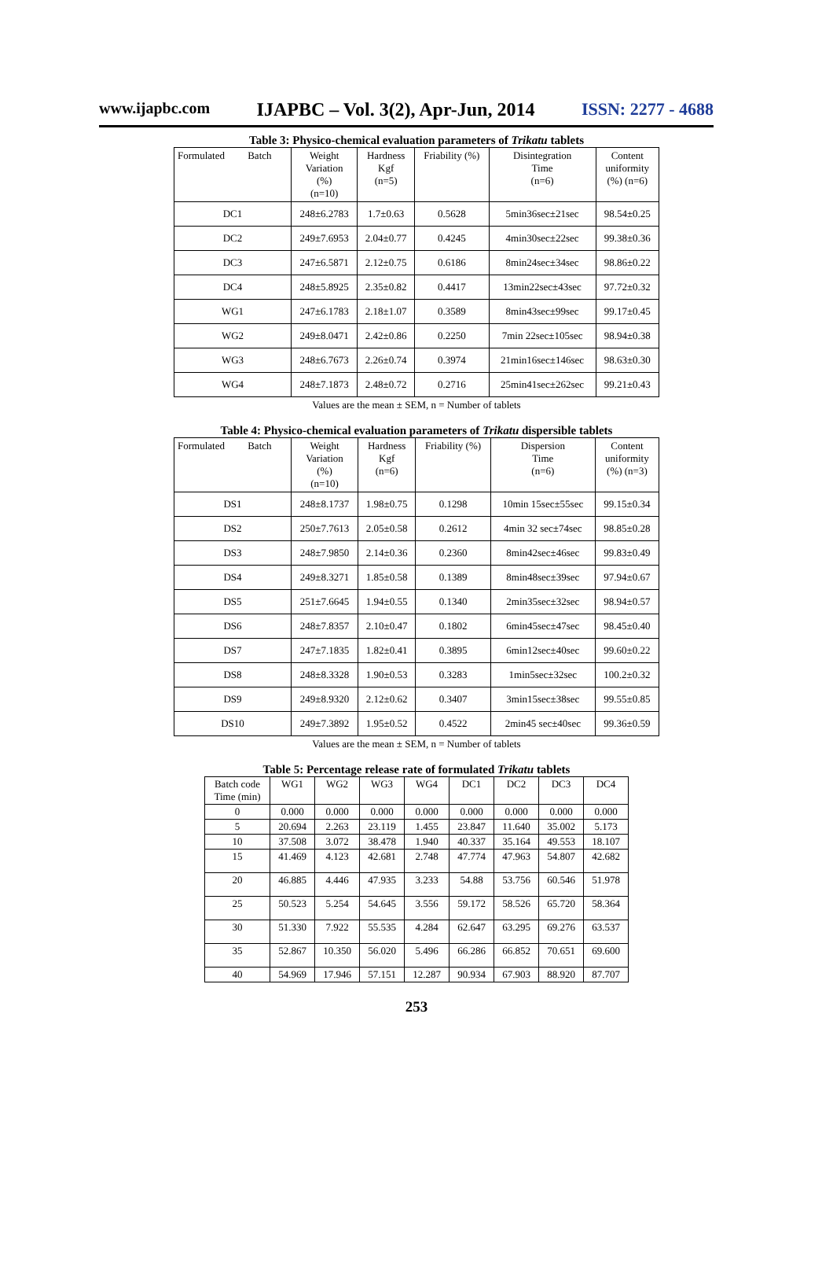www.ijapbc.com IJAPBC – Vol. 3(2), Apr-Jun, 2014 ISSN: 2277 - 4688
Table 3: Physico-chemical evaluation parameters of Trikatu tablets
| Formulated Batch | Weight Variation (%) (n=10) | Hardness Kgf (n=5) | Friability (%) | Disintegration Time (n=6) | Content uniformity (%) (n=6) |
| --- | --- | --- | --- | --- | --- |
| DC1 | 248±6.2783 | 1.7±0.63 | 0.5628 | 5min36sec±21sec | 98.54±0.25 |
| DC2 | 249±7.6953 | 2.04±0.77 | 0.4245 | 4min30sec±22sec | 99.38±0.36 |
| DC3 | 247±6.5871 | 2.12±0.75 | 0.6186 | 8min24sec±34sec | 98.86±0.22 |
| DC4 | 248±5.8925 | 2.35±0.82 | 0.4417 | 13min22sec±43sec | 97.72±0.32 |
| WG1 | 247±6.1783 | 2.18±1.07 | 0.3589 | 8min43sec±99sec | 99.17±0.45 |
| WG2 | 249±8.0471 | 2.42±0.86 | 0.2250 | 7min 22sec±105sec | 98.94±0.38 |
| WG3 | 248±6.7673 | 2.26±0.74 | 0.3974 | 21min16sec±146sec | 98.63±0.30 |
| WG4 | 248±7.1873 | 2.48±0.72 | 0.2716 | 25min41sec±262sec | 99.21±0.43 |
Values are the mean ± SEM, n = Number of tablets
Table 4: Physico-chemical evaluation parameters of Trikatu dispersible tablets
| Formulated Batch | Weight Variation (%) (n=10) | Hardness Kgf (n=6) | Friability (%) | Dispersion Time (n=6) | Content uniformity (%) (n=3) |
| --- | --- | --- | --- | --- | --- |
| DS1 | 248±8.1737 | 1.98±0.75 | 0.1298 | 10min 15sec±55sec | 99.15±0.34 |
| DS2 | 250±7.7613 | 2.05±0.58 | 0.2612 | 4min 32 sec±74sec | 98.85±0.28 |
| DS3 | 248±7.9850 | 2.14±0.36 | 0.2360 | 8min42sec±46sec | 99.83±0.49 |
| DS4 | 249±8.3271 | 1.85±0.58 | 0.1389 | 8min48sec±39sec | 97.94±0.67 |
| DS5 | 251±7.6645 | 1.94±0.55 | 0.1340 | 2min35sec±32sec | 98.94±0.57 |
| DS6 | 248±7.8357 | 2.10±0.47 | 0.1802 | 6min45sec±47sec | 98.45±0.40 |
| DS7 | 247±7.1835 | 1.82±0.41 | 0.3895 | 6min12sec±40sec | 99.60±0.22 |
| DS8 | 248±8.3328 | 1.90±0.53 | 0.3283 | 1min5sec±32sec | 100.2±0.32 |
| DS9 | 249±8.9320 | 2.12±0.62 | 0.3407 | 3min15sec±38sec | 99.55±0.85 |
| DS10 | 249±7.3892 | 1.95±0.52 | 0.4522 | 2min45 sec±40sec | 99.36±0.59 |
Values are the mean ± SEM, n = Number of tablets
Table 5: Percentage release rate of formulated Trikatu tablets
| Batch code Time (min) | WG1 | WG2 | WG3 | WG4 | DC1 | DC2 | DC3 | DC4 |
| --- | --- | --- | --- | --- | --- | --- | --- | --- |
| 0 | 0.000 | 0.000 | 0.000 | 0.000 | 0.000 | 0.000 | 0.000 | 0.000 |
| 5 | 20.694 | 2.263 | 23.119 | 1.455 | 23.847 | 11.640 | 35.002 | 5.173 |
| 10 | 37.508 | 3.072 | 38.478 | 1.940 | 40.337 | 35.164 | 49.553 | 18.107 |
| 15 | 41.469 | 4.123 | 42.681 | 2.748 | 47.774 | 47.963 | 54.807 | 42.682 |
| 20 | 46.885 | 4.446 | 47.935 | 3.233 | 54.88 | 53.756 | 60.546 | 51.978 |
| 25 | 50.523 | 5.254 | 54.645 | 3.556 | 59.172 | 58.526 | 65.720 | 58.364 |
| 30 | 51.330 | 7.922 | 55.535 | 4.284 | 62.647 | 63.295 | 69.276 | 63.537 |
| 35 | 52.867 | 10.350 | 56.020 | 5.496 | 66.286 | 66.852 | 70.651 | 69.600 |
| 40 | 54.969 | 17.946 | 57.151 | 12.287 | 90.934 | 67.903 | 88.920 | 87.707 |
253